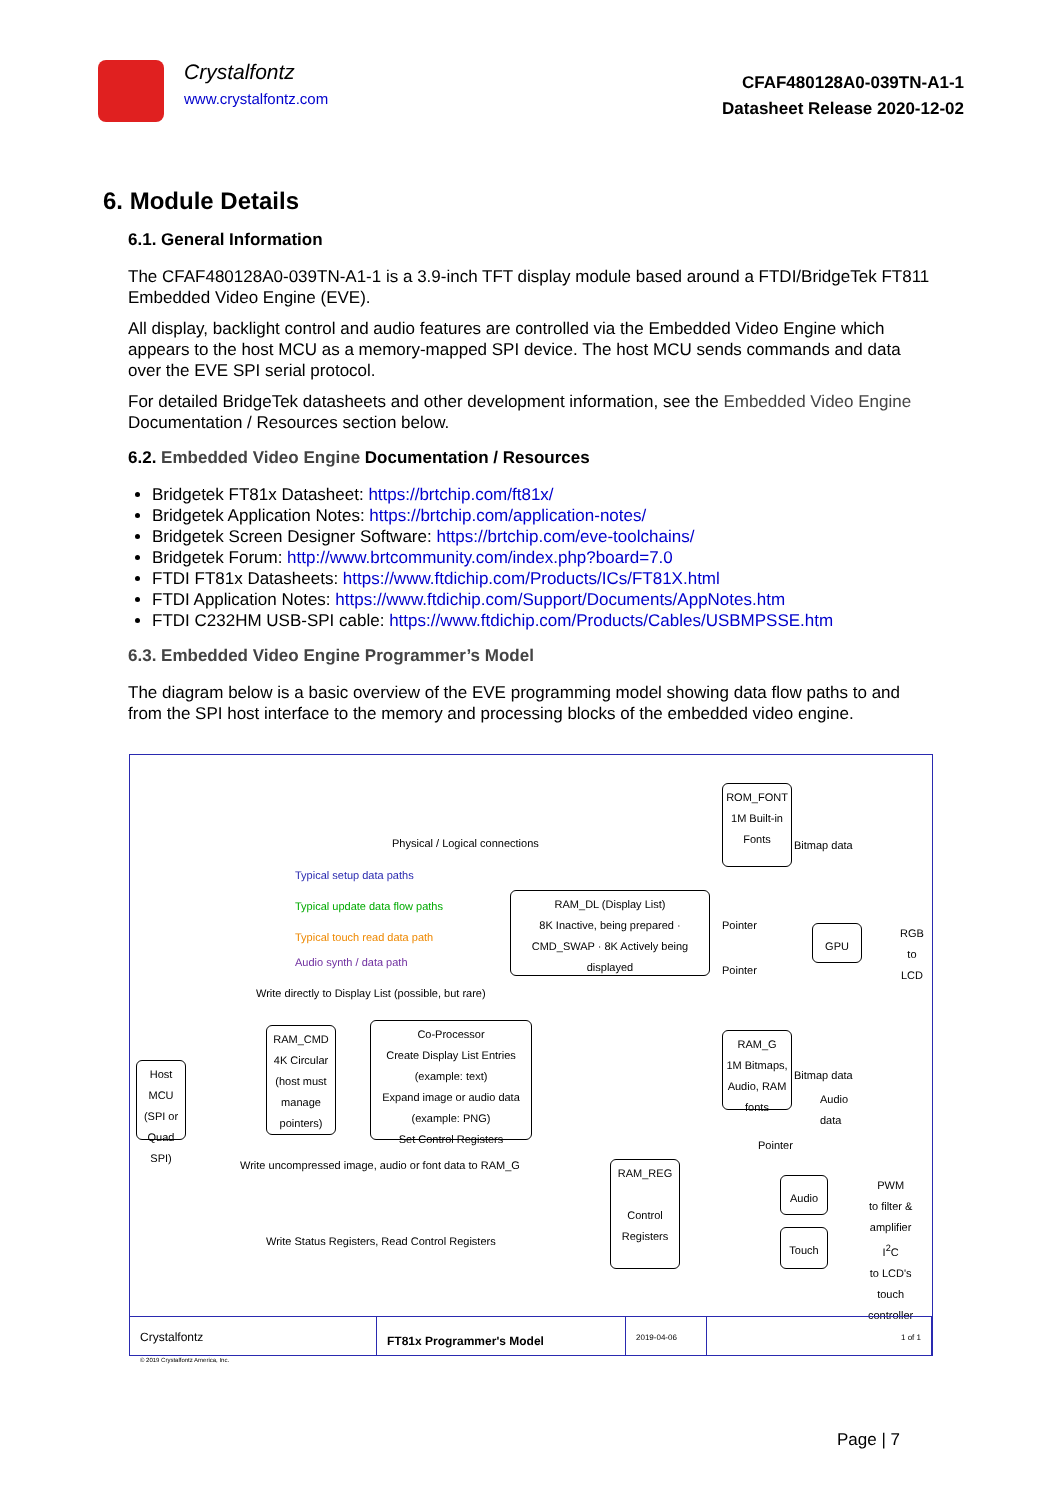Crystalfontz
www.crystalfontz.com
CFAF480128A0-039TN-A1-1
Datasheet Release 2020-12-02
6. Module Details
6.1. General Information
The CFAF480128A0-039TN-A1-1 is a 3.9-inch TFT display module based around a FTDI/BridgeTek FT811 Embedded Video Engine (EVE).
All display, backlight control and audio features are controlled via the Embedded Video Engine which appears to the host MCU as a memory-mapped SPI device. The host MCU sends commands and data over the EVE SPI serial protocol.
For detailed BridgeTek datasheets and other development information, see the Embedded Video Engine Documentation / Resources section below.
6.2. Embedded Video Engine Documentation / Resources
Bridgetek FT81x Datasheet: https://brtchip.com/ft81x/
Bridgetek Application Notes: https://brtchip.com/application-notes/
Bridgetek Screen Designer Software: https://brtchip.com/eve-toolchains/
Bridgetek Forum: http://www.brtcommunity.com/index.php?board=7.0
FTDI FT81x Datasheets: https://www.ftdichip.com/Products/ICs/FT81X.html
FTDI Application Notes: https://www.ftdichip.com/Support/Documents/AppNotes.htm
FTDI C232HM USB-SPI cable: https://www.ftdichip.com/Products/Cables/USBMPSSE.htm
6.3. Embedded Video Engine Programmer’s Model
The diagram below is a basic overview of the EVE programming model showing data flow paths to and from the SPI host interface to the memory and processing blocks of the embedded video engine.
Physical / Logical connections
Typical setup data paths
Typical update data flow paths
Typical touch read data path
Audio synth / data path
ROM_FONT
1M Built-in Fonts
Bitmap data
RAM_DL (Display List)
8K Inactive, being prepared · CMD_SWAP · 8K Actively being displayed
Pointer
Pointer
GPU
RGB
to
LCD
Write directly to Display List (possible, but rare)
Host MCU (SPI or Quad SPI)
RAM_CMD
4K Circular (host must manage pointers)
Co-Processor
Create Display List Entries (example: text)
Expand image or audio data (example: PNG)
Set Control Registers
RAM_G
1M Bitmaps, Audio, RAM fonts
Bitmap data
Audio
data
Pointer
Write uncompressed image, audio or font data to RAM_G
RAM_REG
Control Registers
Audio
Touch
PWM
to filter &
amplifier
I<sup>2</sup>C
to LCD's
touch
controller
Write Status Registers, Read Control Registers
Crystalfontz
© 2019 Crystalfontz America, Inc.
FT81x Programmer's Model
2019-04-06 1 of 1
Page | 7